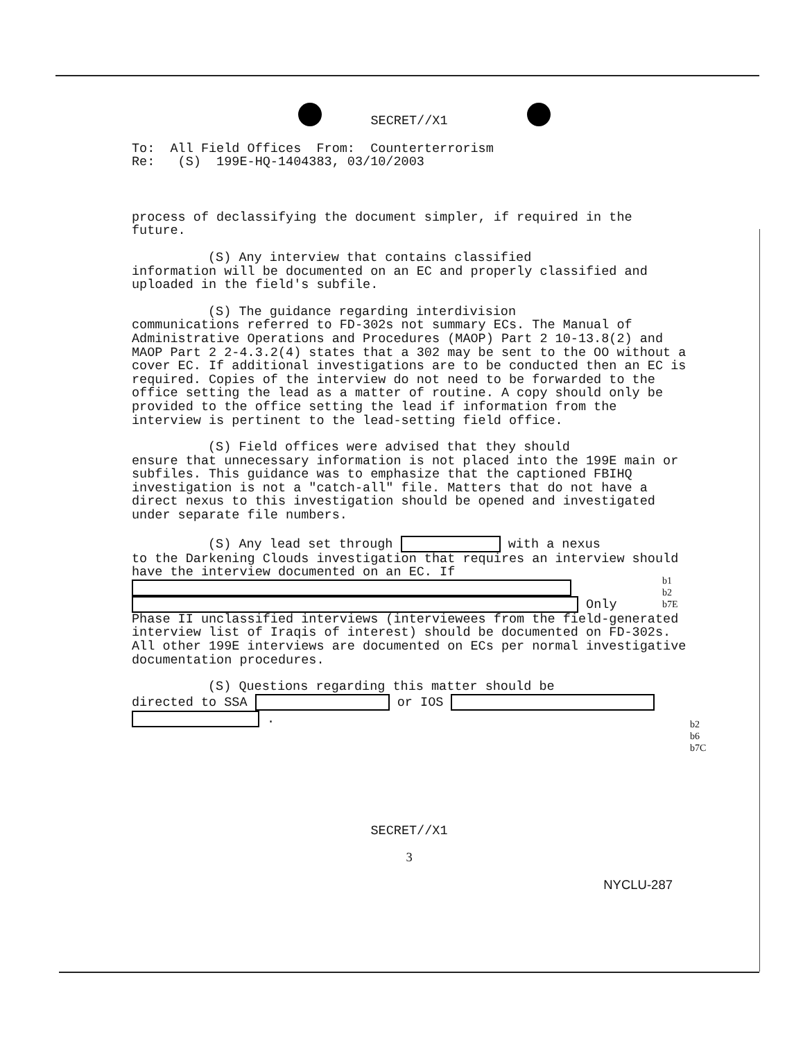SECRET//X1
To: All Field Offices From: Counterterrorism
Re: (S) 199E-HQ-1404383, 03/10/2003
process of declassifying the document simpler, if required in the future.
(S) Any interview that contains classified
information will be documented on an EC and properly classified and uploaded in the field's subfile.
(S) The guidance regarding interdivision
communications referred to FD-302s not summary ECs. The Manual of Administrative Operations and Procedures (MAOP) Part 2 10-13.8(2) and MAOP Part 2 2-4.3.2(4) states that a 302 may be sent to the OO without a cover EC. If additional investigations are to be conducted then an EC is required. Copies of the interview do not need to be forwarded to the office setting the lead as a matter of routine. A copy should only be provided to the office setting the lead if information from the interview is pertinent to the lead-setting field office.
(S) Field offices were advised that they should
ensure that unnecessary information is not placed into the 199E main or subfiles. This guidance was to emphasize that the captioned FBIHQ investigation is not a "catch-all" file. Matters that do not have a direct nexus to this investigation should be opened and investigated under separate file numbers.
(S) Any lead set through with a nexus
to the Darkening Clouds investigation that requires an interview should have the interview documented on an EC. If
Only
Phase II unclassified interviews (interviewees from the field-generated interview list of Iraqis of interest) should be documented on FD-302s. All other 199E interviews are documented on ECs per normal investigative documentation procedures.
(S) Questions regarding this matter should be
directed to SSA or IOS
.
SECRET//X1
3
NYCLU-287
b1
b2
b7E
b2
b6
b7C